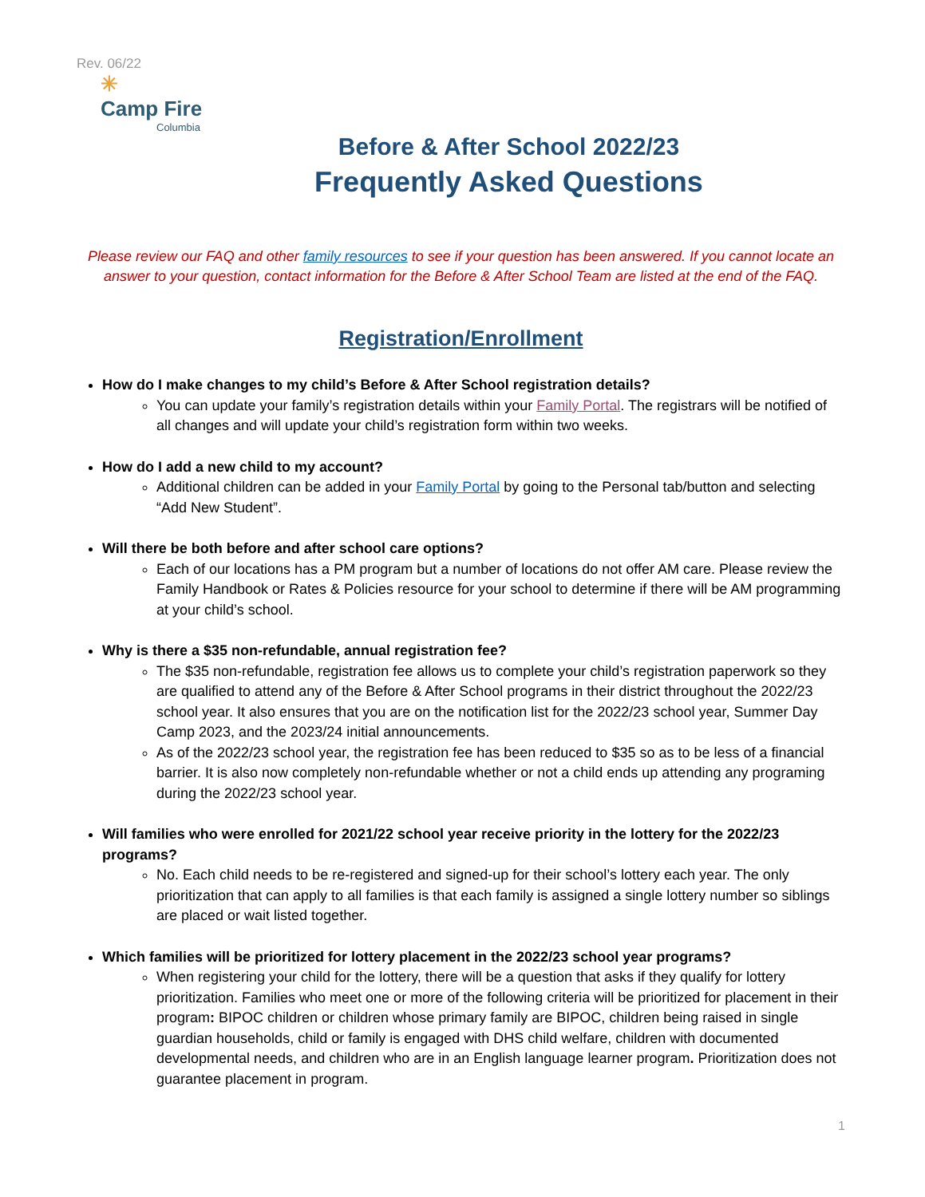Rev. 06/22
✳
Camp Fire
Columbia
Before & After School 2022/23
Frequently Asked Questions
Please review our FAQ and other family resources to see if your question has been answered. If you cannot locate an answer to your question, contact information for the Before & After School Team are listed at the end of the FAQ.
Registration/Enrollment
How do I make changes to my child’s Before & After School registration details?
You can update your family’s registration details within your Family Portal. The registrars will be notified of all changes and will update your child’s registration form within two weeks.
How do I add a new child to my account?
Additional children can be added in your Family Portal by going to the Personal tab/button and selecting “Add New Student”.
Will there be both before and after school care options?
Each of our locations has a PM program but a number of locations do not offer AM care. Please review the Family Handbook or Rates & Policies resource for your school to determine if there will be AM programming at your child’s school.
Why is there a $35 non-refundable, annual registration fee?
The $35 non-refundable, registration fee allows us to complete your child’s registration paperwork so they are qualified to attend any of the Before & After School programs in their district throughout the 2022/23 school year. It also ensures that you are on the notification list for the 2022/23 school year, Summer Day Camp 2023, and the 2023/24 initial announcements.
As of the 2022/23 school year, the registration fee has been reduced to $35 so as to be less of a financial barrier. It is also now completely non-refundable whether or not a child ends up attending any programing during the 2022/23 school year.
Will families who were enrolled for 2021/22 school year receive priority in the lottery for the 2022/23 programs?
No. Each child needs to be re-registered and signed-up for their school’s lottery each year. The only prioritization that can apply to all families is that each family is assigned a single lottery number so siblings are placed or wait listed together.
Which families will be prioritized for lottery placement in the 2022/23 school year programs?
When registering your child for the lottery, there will be a question that asks if they qualify for lottery prioritization. Families who meet one or more of the following criteria will be prioritized for placement in their program: BIPOC children or children whose primary family are BIPOC, children being raised in single guardian households, child or family is engaged with DHS child welfare, children with documented developmental needs, and children who are in an English language learner program. Prioritization does not guarantee placement in program.
1